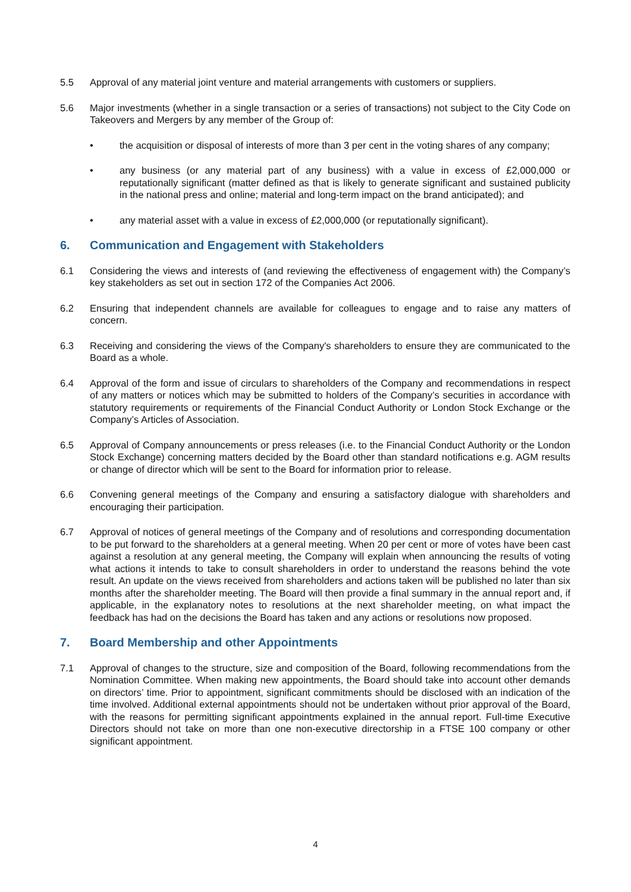5.5 Approval of any material joint venture and material arrangements with customers or suppliers.
5.6 Major investments (whether in a single transaction or a series of transactions) not subject to the City Code on Takeovers and Mergers by any member of the Group of:
• the acquisition or disposal of interests of more than 3 per cent in the voting shares of any company;
• any business (or any material part of any business) with a value in excess of £2,000,000 or reputationally significant (matter defined as that is likely to generate significant and sustained publicity in the national press and online; material and long-term impact on the brand anticipated); and
• any material asset with a value in excess of £2,000,000 (or reputationally significant).
6. Communication and Engagement with Stakeholders
6.1 Considering the views and interests of (and reviewing the effectiveness of engagement with) the Company’s key stakeholders as set out in section 172 of the Companies Act 2006.
6.2 Ensuring that independent channels are available for colleagues to engage and to raise any matters of concern.
6.3 Receiving and considering the views of the Company's shareholders to ensure they are communicated to the Board as a whole.
6.4 Approval of the form and issue of circulars to shareholders of the Company and recommendations in respect of any matters or notices which may be submitted to holders of the Company’s securities in accordance with statutory requirements or requirements of the Financial Conduct Authority or London Stock Exchange or the Company’s Articles of Association.
6.5 Approval of Company announcements or press releases (i.e. to the Financial Conduct Authority or the London Stock Exchange) concerning matters decided by the Board other than standard notifications e.g. AGM results or change of director which will be sent to the Board for information prior to release.
6.6 Convening general meetings of the Company and ensuring a satisfactory dialogue with shareholders and encouraging their participation.
6.7 Approval of notices of general meetings of the Company and of resolutions and corresponding documentation to be put forward to the shareholders at a general meeting. When 20 per cent or more of votes have been cast against a resolution at any general meeting, the Company will explain when announcing the results of voting what actions it intends to take to consult shareholders in order to understand the reasons behind the vote result. An update on the views received from shareholders and actions taken will be published no later than six months after the shareholder meeting. The Board will then provide a final summary in the annual report and, if applicable, in the explanatory notes to resolutions at the next shareholder meeting, on what impact the feedback has had on the decisions the Board has taken and any actions or resolutions now proposed.
7. Board Membership and other Appointments
7.1 Approval of changes to the structure, size and composition of the Board, following recommendations from the Nomination Committee. When making new appointments, the Board should take into account other demands on directors’ time. Prior to appointment, significant commitments should be disclosed with an indication of the time involved. Additional external appointments should not be undertaken without prior approval of the Board, with the reasons for permitting significant appointments explained in the annual report. Full-time Executive Directors should not take on more than one non-executive directorship in a FTSE 100 company or other significant appointment.
4